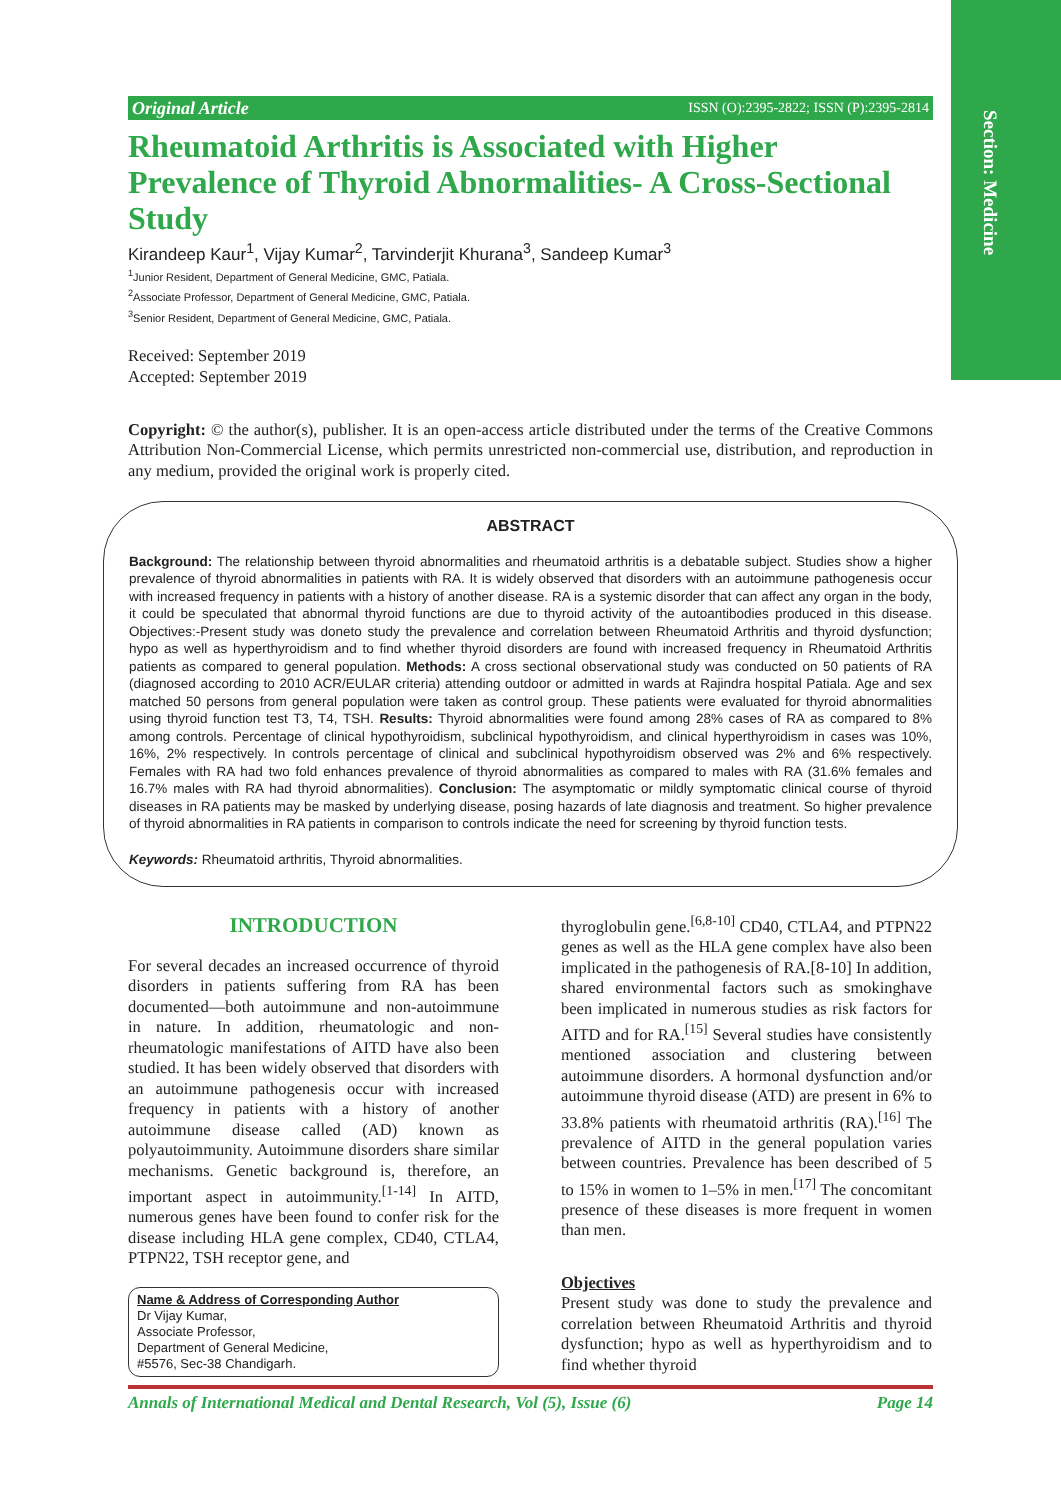Section: Medicine
Original Article ISSN (O):2395-2822; ISSN (P):2395-2814
Rheumatoid Arthritis is Associated with Higher Prevalence of Thyroid Abnormalities- A Cross-Sectional Study
Kirandeep Kaur<sup>1</sup>, Vijay Kumar<sup>2</sup>, Tarvinderjit Khurana<sup>3</sup>, Sandeep Kumar<sup>3</sup>
<sup>1</sup> Junior Resident, Department of General Medicine, GMC, Patiala.
<sup>2</sup> Associate Professor, Department of General Medicine, GMC, Patiala.
<sup>3</sup> Senior Resident, Department of General Medicine, GMC, Patiala.
Received: September 2019
Accepted: September 2019
Copyright: © the author(s), publisher. It is an open-access article distributed under the terms of the Creative Commons Attribution Non-Commercial License, which permits unrestricted non-commercial use, distribution, and reproduction in any medium, provided the original work is properly cited.
ABSTRACT
Background: The relationship between thyroid abnormalities and rheumatoid arthritis is a debatable subject. Studies show a higher prevalence of thyroid abnormalities in patients with RA. It is widely observed that disorders with an autoimmune pathogenesis occur with increased frequency in patients with a history of another disease. RA is a systemic disorder that can affect any organ in the body, it could be speculated that abnormal thyroid functions are due to thyroid activity of the autoantibodies produced in this disease. Objectives:-Present study was doneto study the prevalence and correlation between Rheumatoid Arthritis and thyroid dysfunction; hypo as well as hyperthyroidism and to find whether thyroid disorders are found with increased frequency in Rheumatoid Arthritis patients as compared to general population. Methods: A cross sectional observational study was conducted on 50 patients of RA (diagnosed according to 2010 ACR/EULAR criteria) attending outdoor or admitted in wards at Rajindra hospital Patiala. Age and sex matched 50 persons from general population were taken as control group. These patients were evaluated for thyroid abnormalities using thyroid function test T3, T4, TSH. Results: Thyroid abnormalities were found among 28% cases of RA as compared to 8% among controls. Percentage of clinical hypothyroidism, subclinical hypothyroidism, and clinical hyperthyroidism in cases was 10%, 16%, 2% respectively. In controls percentage of clinical and subclinical hypothyroidism observed was 2% and 6% respectively. Females with RA had two fold enhances prevalence of thyroid abnormalities as compared to males with RA (31.6% females and 16.7% males with RA had thyroid abnormalities). Conclusion: The asymptomatic or mildly symptomatic clinical course of thyroid diseases in RA patients may be masked by underlying disease, posing hazards of late diagnosis and treatment. So higher prevalence of thyroid abnormalities in RA patients in comparison to controls indicate the need for screening by thyroid function tests.
Keywords: Rheumatoid arthritis, Thyroid abnormalities.
INTRODUCTION
For several decades an increased occurrence of thyroid disorders in patients suffering from RA has been documented—both autoimmune and non-autoimmune in nature. In addition, rheumatologic and non-rheumatologic manifestations of AITD have also been studied. It has been widely observed that disorders with an autoimmune pathogenesis occur with increased frequency in patients with a history of another autoimmune disease called (AD) known as polyautoimmunity. Autoimmune disorders share similar mechanisms. Genetic background is, therefore, an important aspect in autoimmunity.<sup>[1-14]</sup> In AITD, numerous genes have been found to confer risk for the disease including HLA gene complex, CD40, CTLA4, PTPN22, TSH receptor gene, and
Name & Address of Corresponding Author
Dr Vijay Kumar,
Associate Professor,
Department of General Medicine,
#5576, Sec-38 Chandigarh.
thyroglobulin gene.<sup>[6,8-10]</sup> CD40, CTLA4, and PTPN22 genes as well as the HLA gene complex have also been implicated in the pathogenesis of RA.[8-10] In addition, shared environmental factors such as smokinghave been implicated in numerous studies as risk factors for AITD and for RA.<sup>[15]</sup> Several studies have consistently mentioned association and clustering between autoimmune disorders. A hormonal dysfunction and/or autoimmune thyroid disease (ATD) are present in 6% to 33.8% patients with rheumatoid arthritis (RA).<sup>[16]</sup> The prevalence of AITD in the general population varies between countries. Prevalence has been described of 5 to 15% in women to 1–5% in men.<sup>[17]</sup> The concomitant presence of these diseases is more frequent in women than men.
Objectives
Present study was done to study the prevalence and correlation between Rheumatoid Arthritis and thyroid dysfunction; hypo as well as hyperthyroidism and to find whether thyroid
Annals of International Medical and Dental Research, Vol (5), Issue (6) Page 14